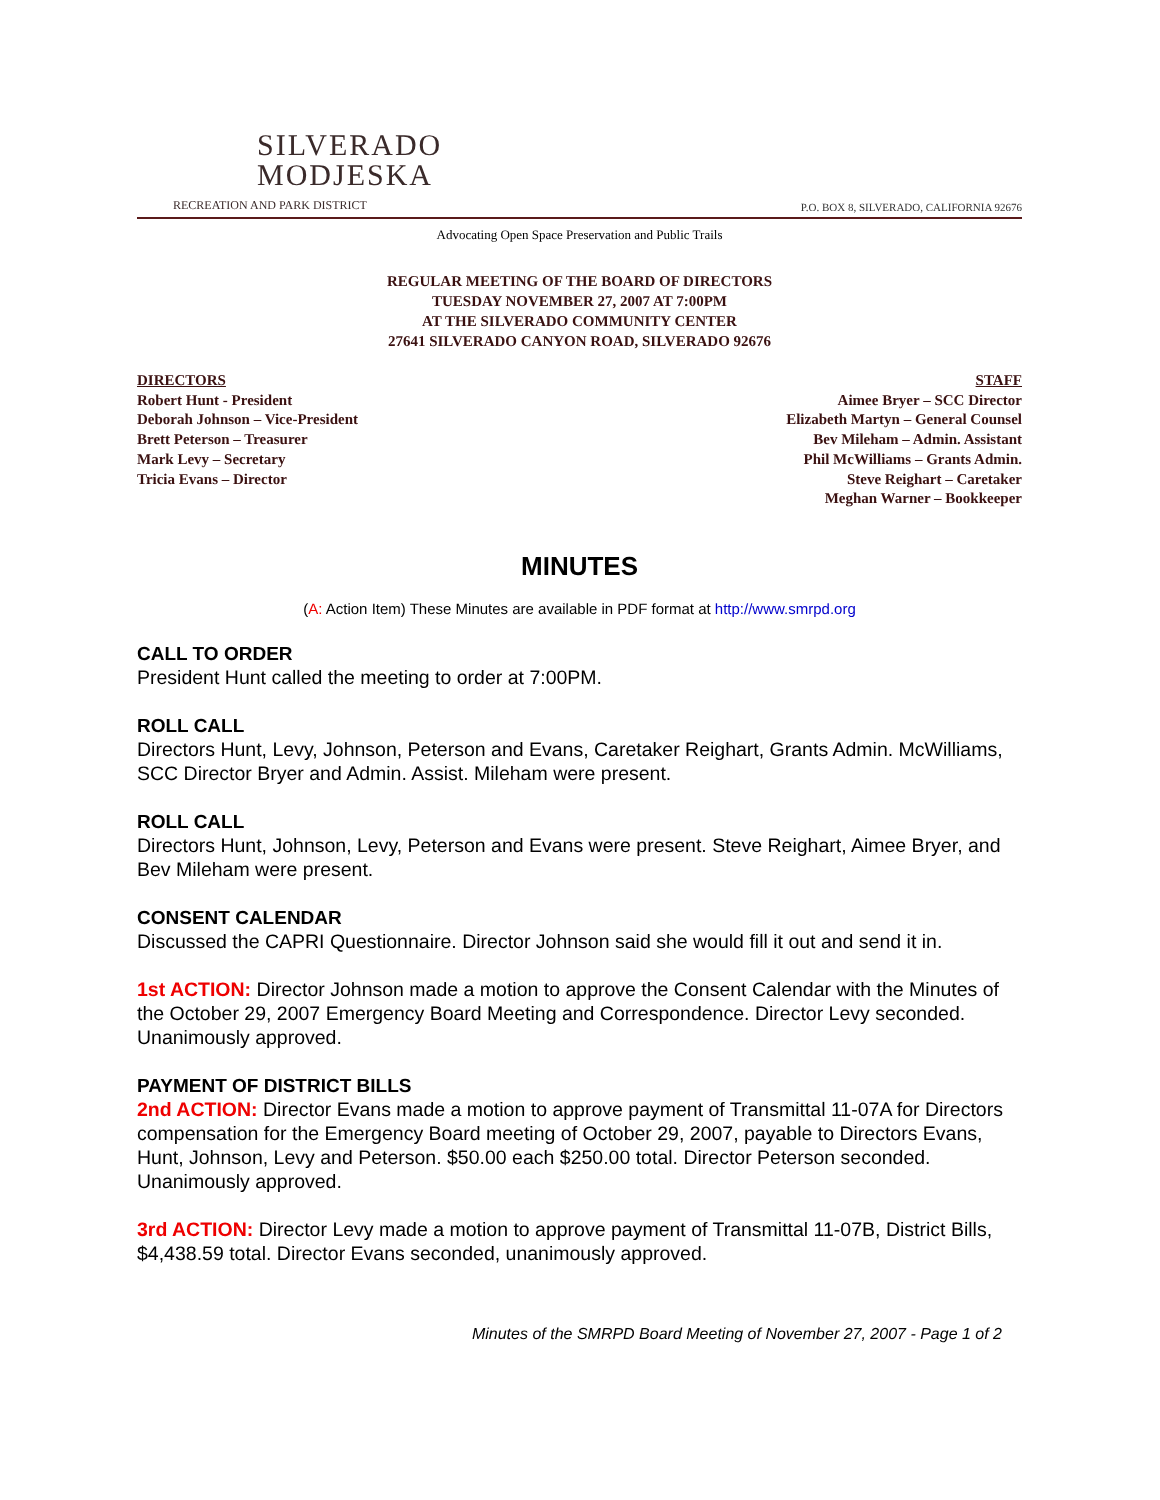SILVERADO
MODJESKA
RECREATION AND PARK DISTRICT
P.O. BOX 8, SILVERADO, CALIFORNIA 92676
Advocating Open Space Preservation and Public Trails
REGULAR MEETING OF THE BOARD OF DIRECTORS
TUESDAY NOVEMBER 27, 2007 AT 7:00PM
AT THE SILVERADO COMMUNITY CENTER
27641 SILVERADO CANYON ROAD, SILVERADO 92676
DIRECTORS
Robert Hunt - President
Deborah Johnson – Vice-President
Brett Peterson – Treasurer
Mark Levy – Secretary
Tricia Evans – Director
STAFF
Aimee Bryer – SCC Director
Elizabeth Martyn – General Counsel
Bev Mileham – Admin. Assistant
Phil McWilliams – Grants Admin.
Steve Reighart – Caretaker
Meghan Warner – Bookkeeper
MINUTES
(A: Action Item) These Minutes are available in PDF format at http://www.smrpd.org
CALL TO ORDER
President Hunt called the meeting to order at 7:00PM.
ROLL CALL
Directors Hunt, Levy, Johnson, Peterson and Evans, Caretaker Reighart, Grants Admin. McWilliams, SCC Director Bryer and Admin. Assist. Mileham were present.
ROLL CALL
Directors Hunt, Johnson, Levy, Peterson and Evans were present. Steve Reighart, Aimee Bryer, and Bev Mileham were present.
CONSENT CALENDAR
Discussed the CAPRI Questionnaire. Director Johnson said she would fill it out and send it in.
1st ACTION: Director Johnson made a motion to approve the Consent Calendar with the Minutes of the October 29, 2007 Emergency Board Meeting and Correspondence. Director Levy seconded. Unanimously approved.
PAYMENT OF DISTRICT BILLS
2nd ACTION: Director Evans made a motion to approve payment of Transmittal 11-07A for Directors compensation for the Emergency Board meeting of October 29, 2007, payable to Directors Evans, Hunt, Johnson, Levy and Peterson. $50.00 each $250.00 total. Director Peterson seconded. Unanimously approved.
3rd ACTION: Director Levy made a motion to approve payment of Transmittal 11-07B, District Bills, $4,438.59 total. Director Evans seconded, unanimously approved.
Minutes of the SMRPD Board Meeting of November 27, 2007 - Page 1 of 2